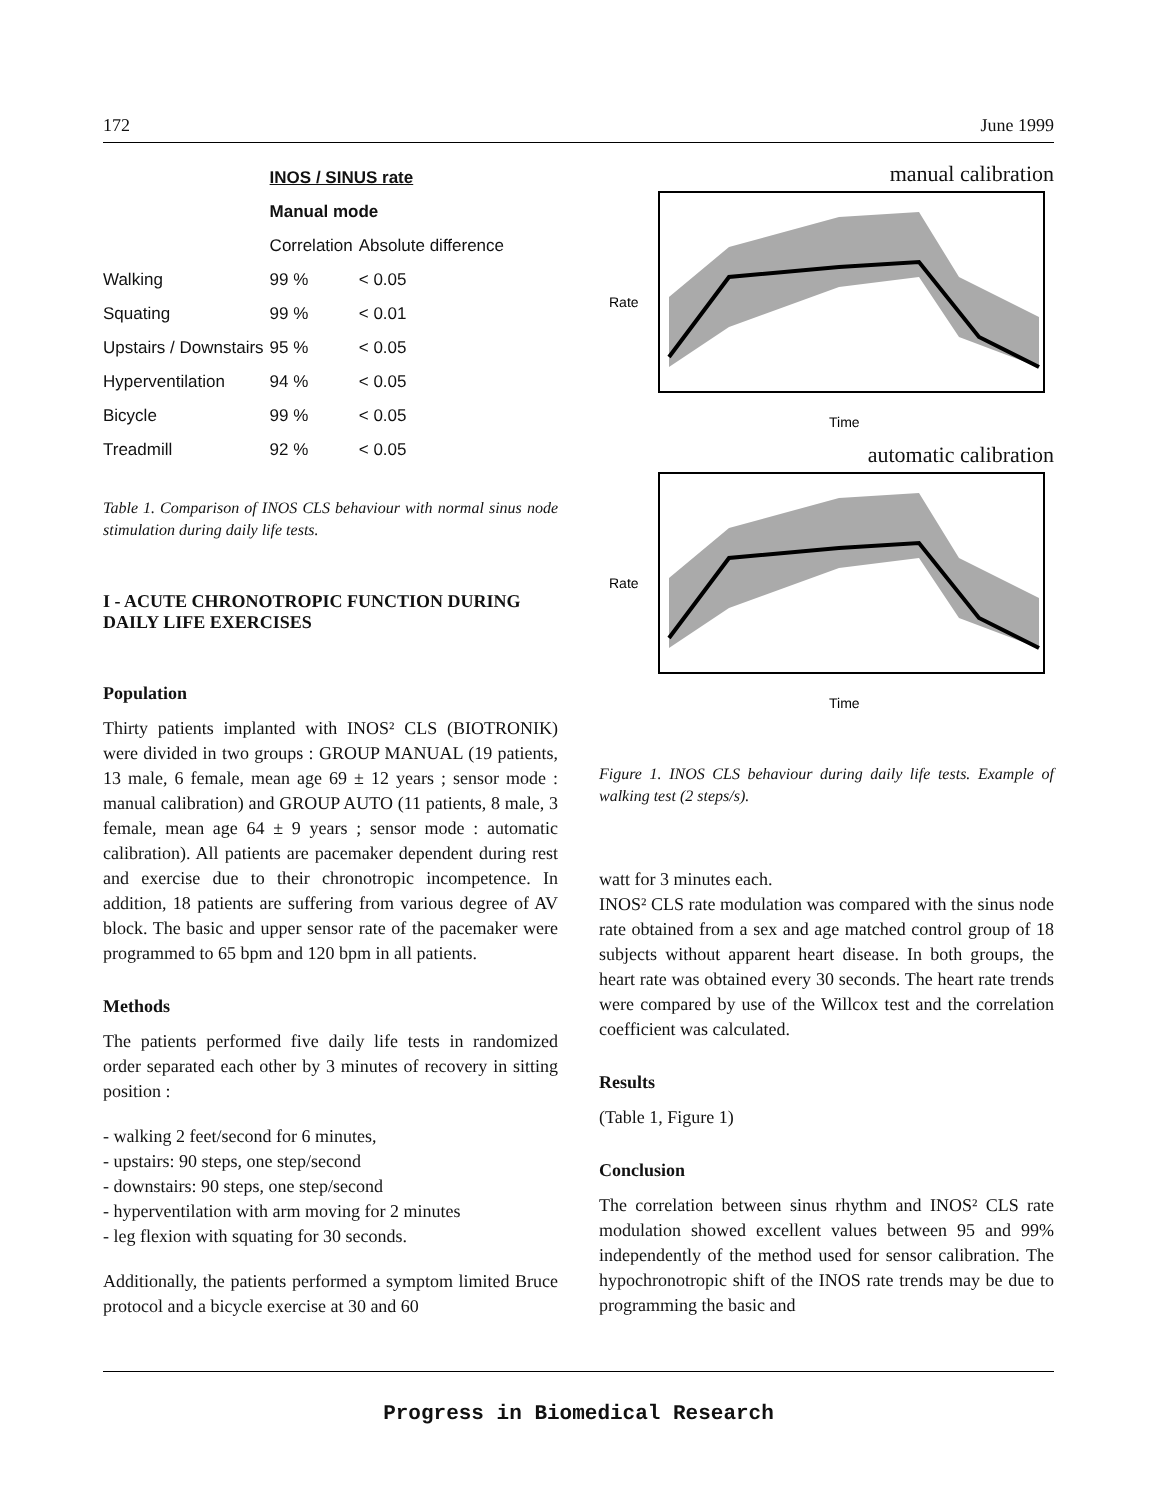172 June 1999
| | INOS / SINUS rate | |
| --- | --- | --- |
| | Manual mode | |
| | Correlation | Absolute difference |
| Walking | 99 % | < 0.05 |
| Squating | 99 % | < 0.01 |
| Upstairs / Downstairs | 95 % | < 0.05 |
| Hyperventilation | 94 % | < 0.05 |
| Bicycle | 99 % | < 0.05 |
| Treadmill | 92 % | < 0.05 |
Table 1. Comparison of INOS CLS behaviour with normal sinus node stimulation during daily life tests.
I - ACUTE CHRONOTROPIC FUNCTION DURING DAILY LIFE EXERCISES
Population
Thirty patients implanted with INOS² CLS (BIOTRONIK) were divided in two groups : GROUP MANUAL (19 patients, 13 male, 6 female, mean age 69 ± 12 years ; sensor mode : manual calibration) and GROUP AUTO (11 patients, 8 male, 3 female, mean age 64 ± 9 years ; sensor mode : automatic calibration). All patients are pacemaker dependent during rest and exercise due to their chronotropic incompetence. In addition, 18 patients are suffering from various degree of AV block. The basic and upper sensor rate of the pacemaker were programmed to 65 bpm and 120 bpm in all patients.
Methods
The patients performed five daily life tests in randomized order separated each other by 3 minutes of recovery in sitting position :
- walking 2 feet/second for 6 minutes,
- upstairs: 90 steps, one step/second
- downstairs: 90 steps, one step/second
- hyperventilation with arm moving for 2 minutes
- leg flexion with squating for 30 seconds.
Additionally, the patients performed a symptom limited Bruce protocol and a bicycle exercise at 30 and 60
manual calibration
Rate
Time
automatic calibration
Rate
Time
Figure 1. INOS CLS behaviour during daily life tests. Example of walking test (2 steps/s).
watt for 3 minutes each.
INOS² CLS rate modulation was compared with the sinus node rate obtained from a sex and age matched control group of 18 subjects without apparent heart disease. In both groups, the heart rate was obtained every 30 seconds. The heart rate trends were compared by use of the Willcox test and the correlation coefficient was calculated.
Results
(Table 1, Figure 1)
Conclusion
The correlation between sinus rhythm and INOS² CLS rate modulation showed excellent values between 95 and 99% independently of the method used for sensor calibration. The hypochronotropic shift of the INOS rate trends may be due to programming the basic and
Progress in Biomedical Research